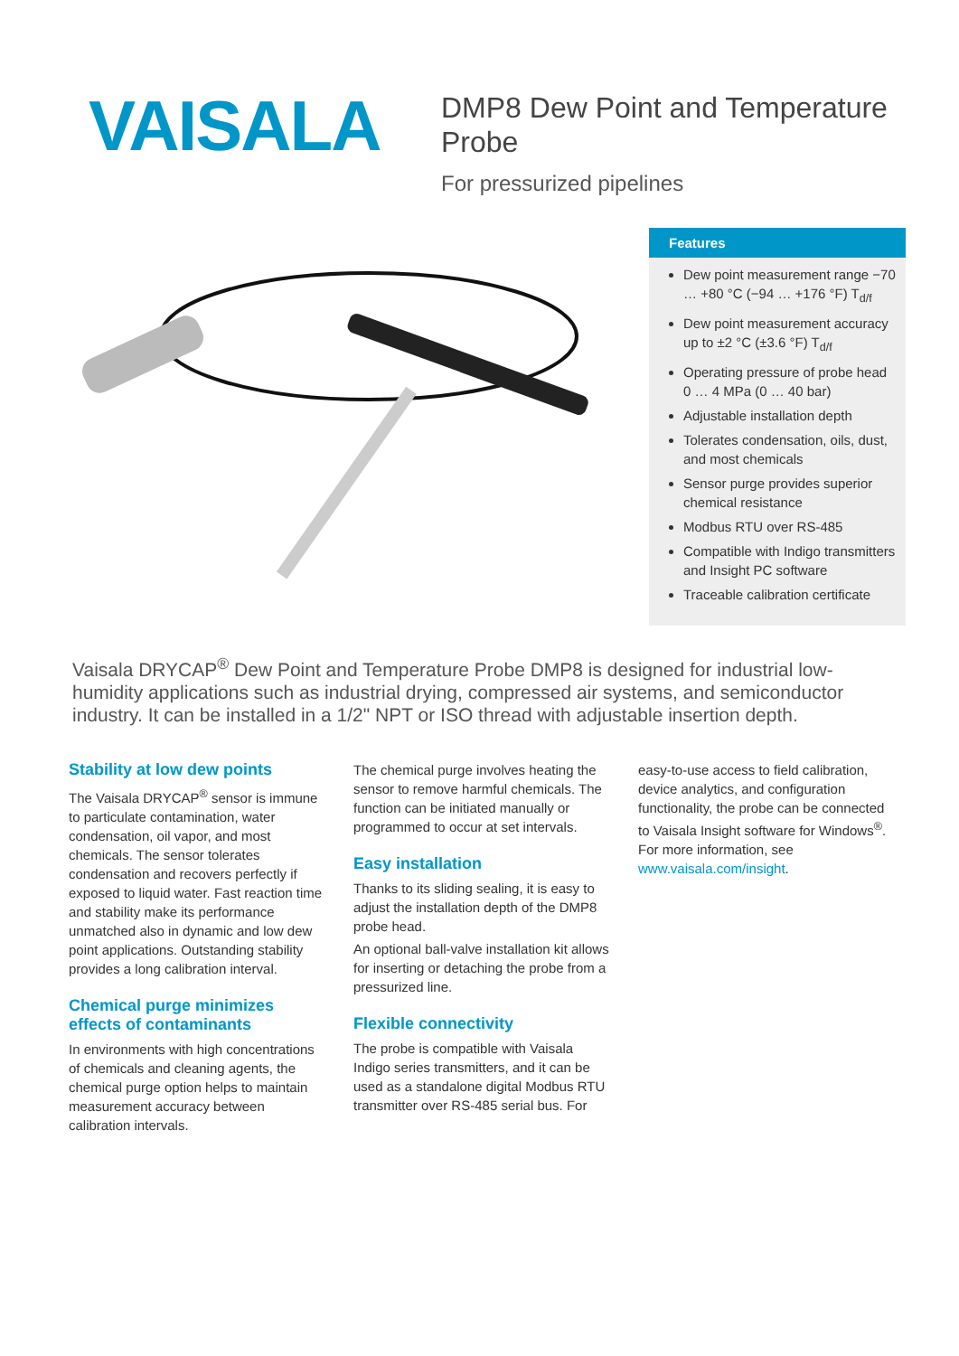VAISALA
DMP8 Dew Point and Temperature
Probe
For pressurized pipelines
Features
Dew point measurement range −70 … +80 °C (−94 … +176 °F) T<sub>d/f</sub>
Dew point measurement accuracy up to ±2 °C (±3.6 °F) T<sub>d/f</sub>
Operating pressure of probe head 0 … 4 MPa (0 … 40 bar)
Adjustable installation depth
Tolerates condensation, oils, dust, and most chemicals
Sensor purge provides superior chemical resistance
Modbus RTU over RS-485
Compatible with Indigo transmitters and Insight PC software
Traceable calibration certificate
Vaisala DRYCAP<sup>®</sup> Dew Point and Temperature Probe DMP8 is designed for industrial low-humidity applications such as industrial drying, compressed air systems, and semiconductor industry. It can be installed in a 1/2" NPT or ISO thread with adjustable insertion depth.
Stability at low dew points
The Vaisala DRYCAP<sup>®</sup> sensor is immune to particulate contamination, water condensation, oil vapor, and most chemicals. The sensor tolerates condensation and recovers perfectly if exposed to liquid water. Fast reaction time and stability make its performance unmatched also in dynamic and low dew point applications. Outstanding stability provides a long calibration interval.
Chemical purge minimizes effects of contaminants
In environments with high concentrations of chemicals and cleaning agents, the chemical purge option helps to maintain measurement accuracy between calibration intervals.
The chemical purge involves heating the sensor to remove harmful chemicals. The function can be initiated manually or programmed to occur at set intervals.
Easy installation
Thanks to its sliding sealing, it is easy to adjust the installation depth of the DMP8 probe head.
An optional ball-valve installation kit allows for inserting or detaching the probe from a pressurized line.
Flexible connectivity
The probe is compatible with Vaisala Indigo series transmitters, and it can be used as a standalone digital Modbus RTU transmitter over RS-485 serial bus. For
easy-to-use access to field calibration, device analytics, and configuration functionality, the probe can be connected to Vaisala Insight software for Windows<sup>®</sup>. For more information, see www.vaisala.com/insight.